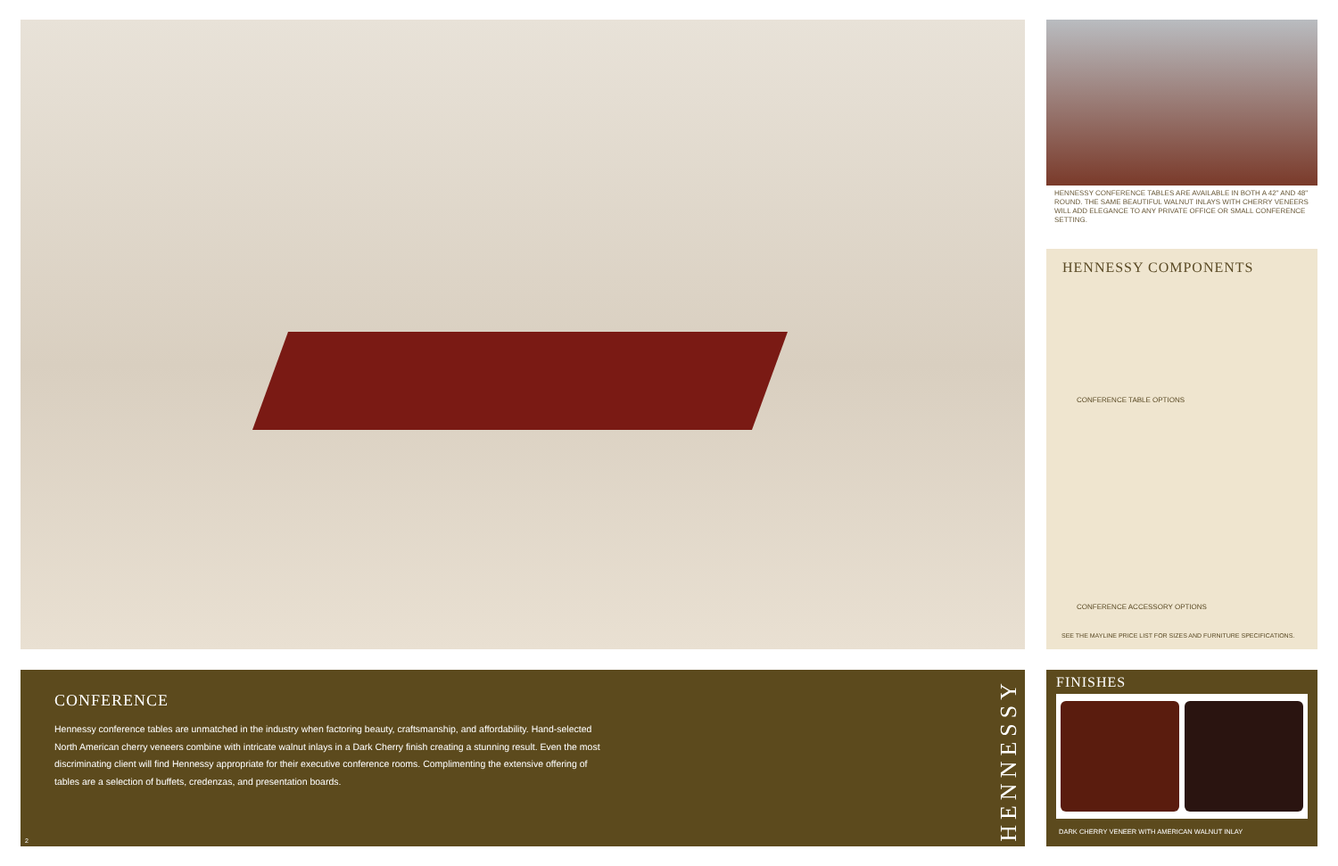HENNESSY CONFERENCE TABLES ARE AVAILABLE IN BOTH A 42" AND 48" ROUND. THE SAME BEAUTIFUL WALNUT INLAYS WITH CHERRY VENEERS WILL ADD ELEGANCE TO ANY PRIVATE OFFICE OR SMALL CONFERENCE SETTING.
HENNESSY COMPONENTS
CONFERENCE TABLE OPTIONS
CONFERENCE ACCESSORY OPTIONS
SEE THE MAYLINE PRICE LIST FOR SIZES AND FURNITURE SPECIFICATIONS.
CONFERENCE
Hennessy conference tables are unmatched in the industry when factoring beauty, craftsmanship, and affordability. Hand-selected North American cherry veneers combine with intricate walnut inlays in a Dark Cherry finish creating a stunning result. Even the most discriminating client will find Hennessy appropriate for their executive conference rooms. Complimenting the extensive offering of tables are a selection of buffets, credenzas, and presentation boards.
2
HENNESSY
FINISHES
DARK CHERRY VENEER WITH AMERICAN WALNUT INLAY